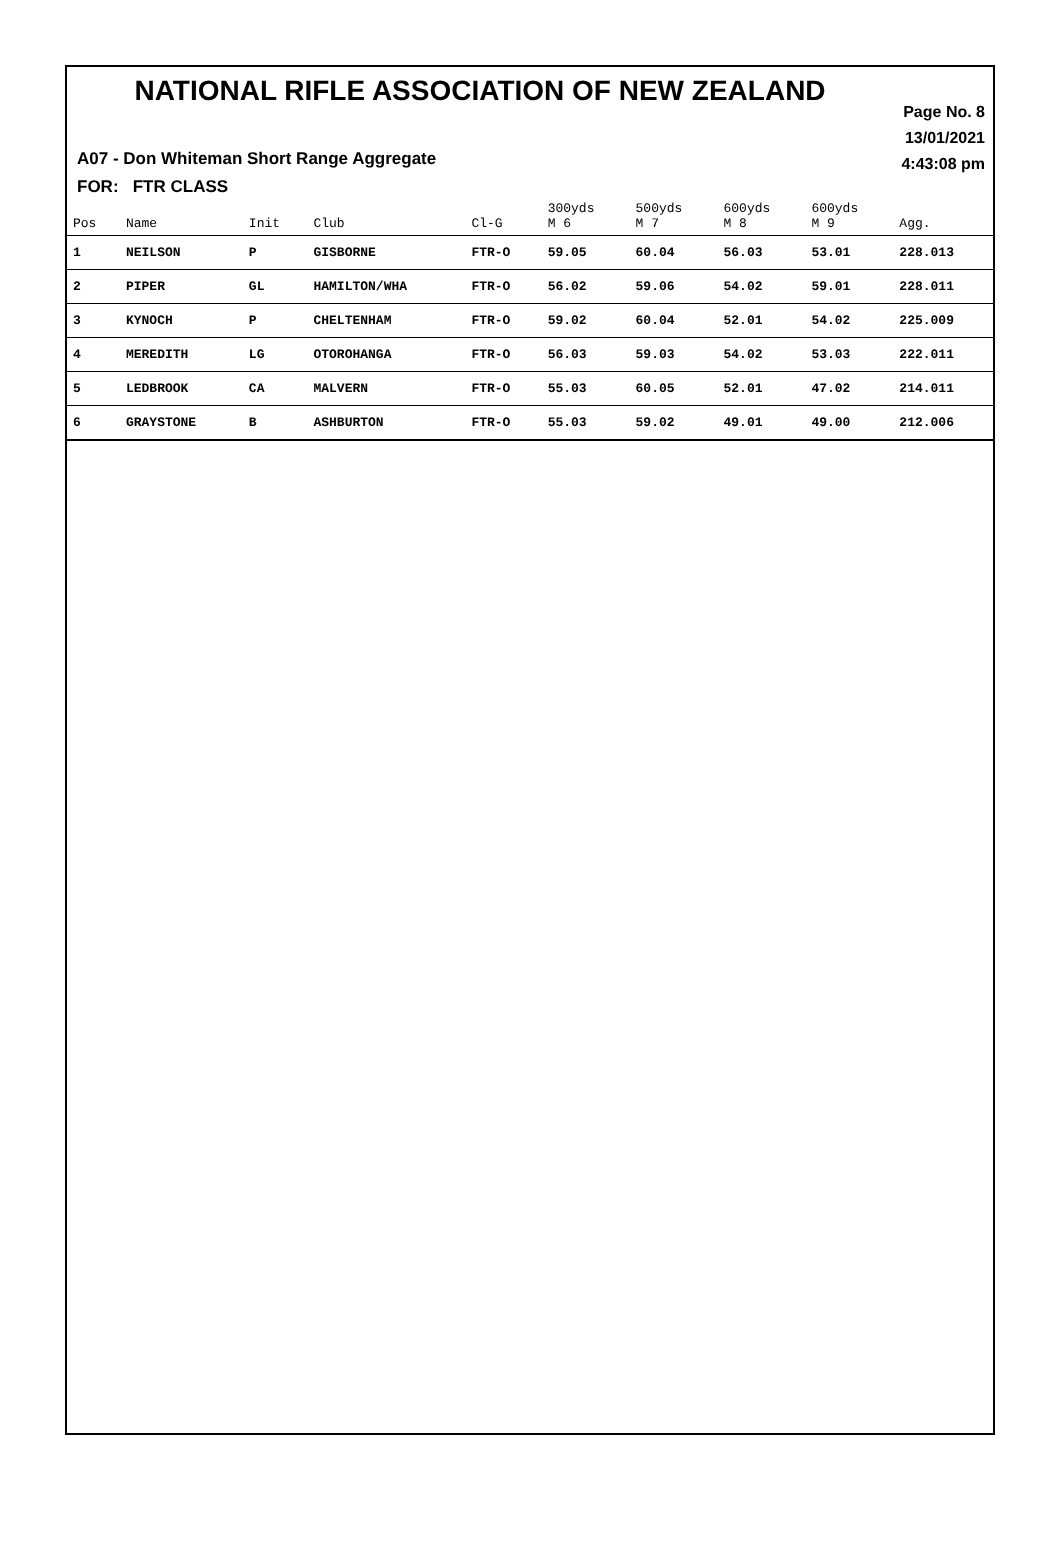NATIONAL RIFLE ASSOCIATION OF NEW ZEALAND
Page No. 8
13/01/2021
4:43:08 pm
A07 - Don Whiteman Short Range Aggregate
FOR: FTR CLASS
| Pos | Name | Init | Club | Cl-G | 300yds M 6 | 500yds M 7 | 600yds M 8 | 600yds M 9 | Agg. |
| --- | --- | --- | --- | --- | --- | --- | --- | --- | --- |
| 1 | NEILSON | P | GISBORNE | FTR-O | 59.05 | 60.04 | 56.03 | 53.01 | 228.013 |
| 2 | PIPER | GL | HAMILTON/WHA | FTR-O | 56.02 | 59.06 | 54.02 | 59.01 | 228.011 |
| 3 | KYNOCH | P | CHELTENHAM | FTR-O | 59.02 | 60.04 | 52.01 | 54.02 | 225.009 |
| 4 | MEREDITH | LG | OTOROHANGA | FTR-O | 56.03 | 59.03 | 54.02 | 53.03 | 222.011 |
| 5 | LEDBROOK | CA | MALVERN | FTR-O | 55.03 | 60.05 | 52.01 | 47.02 | 214.011 |
| 6 | GRAYSTONE | B | ASHBURTON | FTR-O | 55.03 | 59.02 | 49.01 | 49.00 | 212.006 |